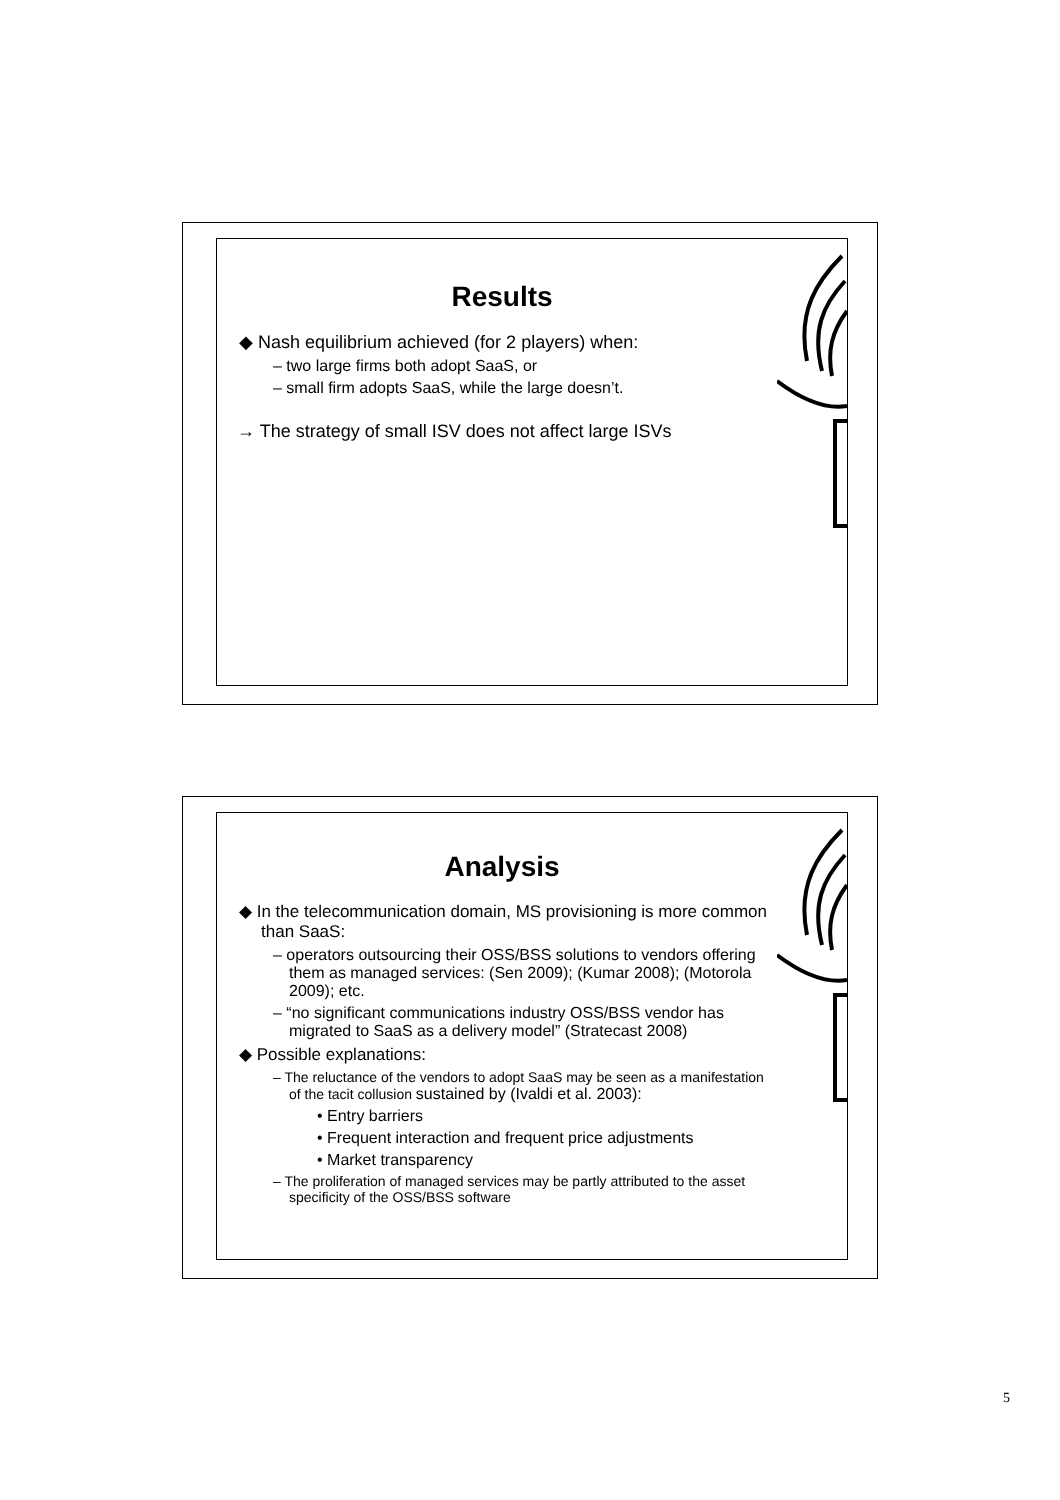Results
◆ Nash equilibrium achieved (for 2 players) when:
– two large firms both adopt SaaS, or
– small firm adopts SaaS, while the large doesn’t.
→ The strategy of small ISV does not affect large ISVs
Analysis
◆ In the telecommunication domain, MS provisioning is more common than SaaS:
– operators outsourcing their OSS/BSS solutions to vendors offering them as managed services: (Sen 2009); (Kumar 2008); (Motorola 2009); etc.
– “no significant communications industry OSS/BSS vendor has migrated to SaaS as a delivery model” (Stratecast 2008)
◆ Possible explanations:
– The reluctance of the vendors to adopt SaaS may be seen as a manifestation of the tacit collusion sustained by (Ivaldi et al. 2003):
• Entry barriers
• Frequent interaction and frequent price adjustments
• Market transparency
– The proliferation of managed services may be partly attributed to the asset specificity of the OSS/BSS software
5